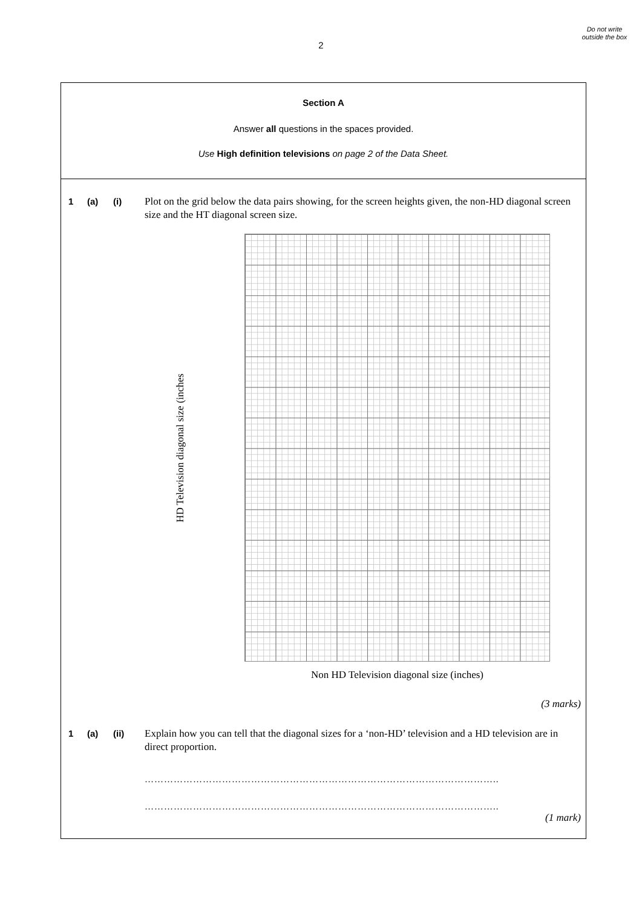2
Do not write outside the box
Section A
Answer all questions in the spaces provided.
Use High definition televisions on page 2 of the Data Sheet.
1 (a) (i) Plot on the grid below the data pairs showing, for the screen heights given, the non-HD diagonal screen size and the HT diagonal screen size.
HD Television diagonal size (inches
Non HD Television diagonal size (inches)
(3 marks)
1 (a) (ii) Explain how you can tell that the diagonal sizes for a ‘non-HD’ television and a HD television are in direct proportion.
………………………………………………………………………………………………..
………………………………………………………………………………………………..
(1 mark)